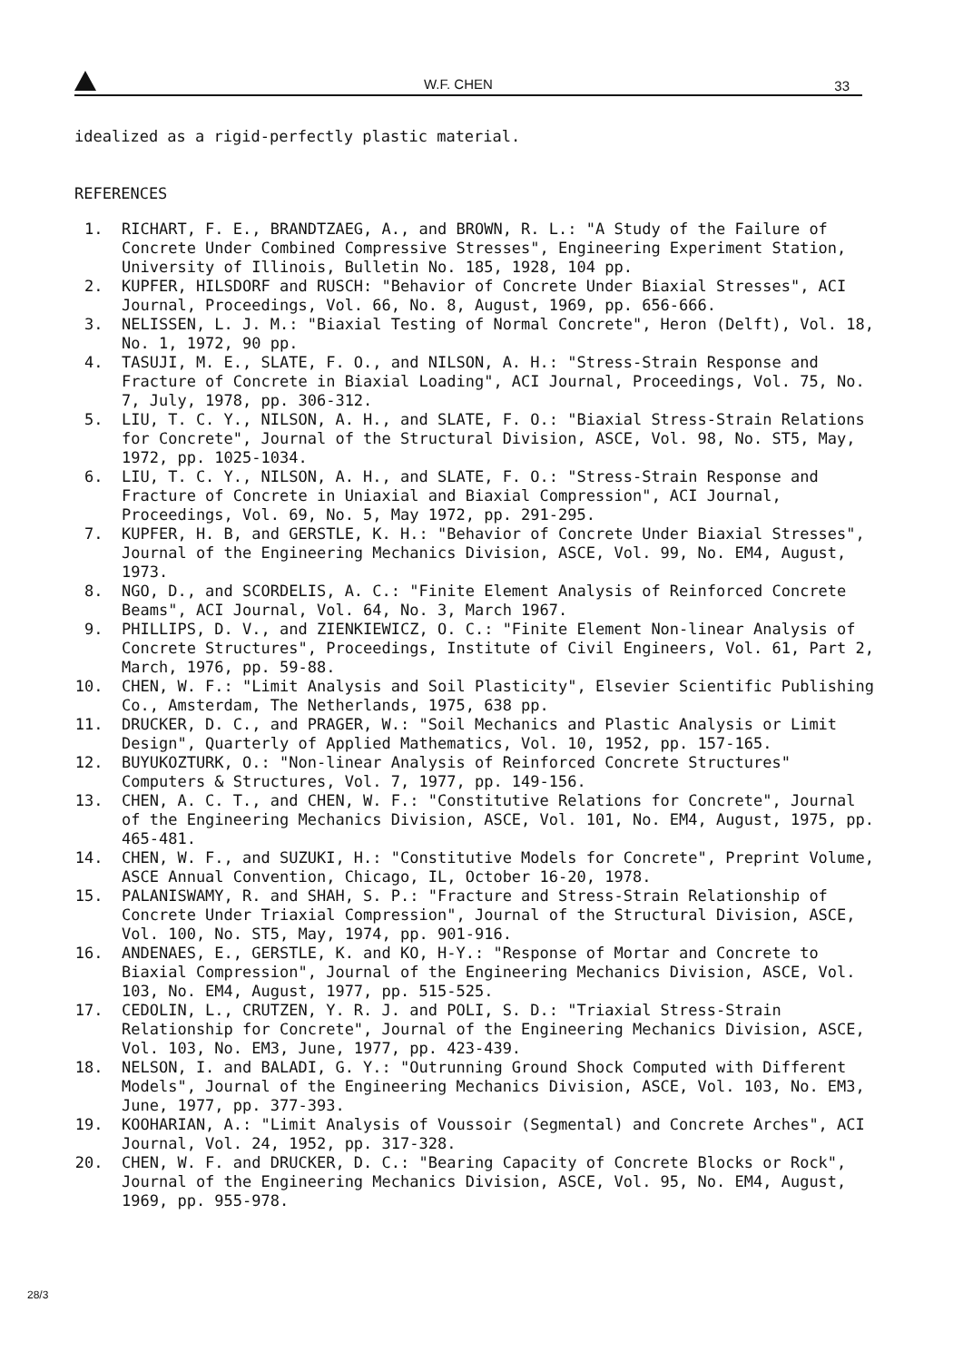W.F. CHEN 33
idealized as a rigid-perfectly plastic material.
REFERENCES
1. RICHART, F. E., BRANDTZAEG, A., and BROWN, R. L.: "A Study of the Failure of Concrete Under Combined Compressive Stresses", Engineering Experiment Station, University of Illinois, Bulletin No. 185, 1928, 104 pp.
2. KUPFER, HILSDORF and RUSCH: "Behavior of Concrete Under Biaxial Stresses", ACI Journal, Proceedings, Vol. 66, No. 8, August, 1969, pp. 656-666.
3. NELISSEN, L. J. M.: "Biaxial Testing of Normal Concrete", Heron (Delft), Vol. 18, No. 1, 1972, 90 pp.
4. TASUJI, M. E., SLATE, F. O., and NILSON, A. H.: "Stress-Strain Response and Fracture of Concrete in Biaxial Loading", ACI Journal, Proceedings, Vol. 75, No. 7, July, 1978, pp. 306-312.
5. LIU, T. C. Y., NILSON, A. H., and SLATE, F. O.: "Biaxial Stress-Strain Relations for Concrete", Journal of the Structural Division, ASCE, Vol. 98, No. ST5, May, 1972, pp. 1025-1034.
6. LIU, T. C. Y., NILSON, A. H., and SLATE, F. O.: "Stress-Strain Response and Fracture of Concrete in Uniaxial and Biaxial Compression", ACI Journal, Proceedings, Vol. 69, No. 5, May 1972, pp. 291-295.
7. KUPFER, H. B, and GERSTLE, K. H.: "Behavior of Concrete Under Biaxial Stresses", Journal of the Engineering Mechanics Division, ASCE, Vol. 99, No. EM4, August, 1973.
8. NGO, D., and SCORDELIS, A. C.: "Finite Element Analysis of Reinforced Concrete Beams", ACI Journal, Vol. 64, No. 3, March 1967.
9. PHILLIPS, D. V., and ZIENKIEWICZ, O. C.: "Finite Element Non-linear Analysis of Concrete Structures", Proceedings, Institute of Civil Engineers, Vol. 61, Part 2, March, 1976, pp. 59-88.
10. CHEN, W. F.: "Limit Analysis and Soil Plasticity", Elsevier Scientific Publishing Co., Amsterdam, The Netherlands, 1975, 638 pp.
11. DRUCKER, D. C., and PRAGER, W.: "Soil Mechanics and Plastic Analysis or Limit Design", Quarterly of Applied Mathematics, Vol. 10, 1952, pp. 157-165.
12. BUYUKOZTURK, O.: "Non-linear Analysis of Reinforced Concrete Structures" Computers & Structures, Vol. 7, 1977, pp. 149-156.
13. CHEN, A. C. T., and CHEN, W. F.: "Constitutive Relations for Concrete", Journal of the Engineering Mechanics Division, ASCE, Vol. 101, No. EM4, August, 1975, pp. 465-481.
14. CHEN, W. F., and SUZUKI, H.: "Constitutive Models for Concrete", Preprint Volume, ASCE Annual Convention, Chicago, IL, October 16-20, 1978.
15. PALANISWAMY, R. and SHAH, S. P.: "Fracture and Stress-Strain Relationship of Concrete Under Triaxial Compression", Journal of the Structural Division, ASCE, Vol. 100, No. ST5, May, 1974, pp. 901-916.
16. ANDENAES, E., GERSTLE, K. and KO, H-Y.: "Response of Mortar and Concrete to Biaxial Compression", Journal of the Engineering Mechanics Division, ASCE, Vol. 103, No. EM4, August, 1977, pp. 515-525.
17. CEDOLIN, L., CRUTZEN, Y. R. J. and POLI, S. D.: "Triaxial Stress-Strain Relationship for Concrete", Journal of the Engineering Mechanics Division, ASCE, Vol. 103, No. EM3, June, 1977, pp. 423-439.
18. NELSON, I. and BALADI, G. Y.: "Outrunning Ground Shock Computed with Different Models", Journal of the Engineering Mechanics Division, ASCE, Vol. 103, No. EM3, June, 1977, pp. 377-393.
19. KOOHARIAN, A.: "Limit Analysis of Voussoir (Segmental) and Concrete Arches", ACI Journal, Vol. 24, 1952, pp. 317-328.
20. CHEN, W. F. and DRUCKER, D. C.: "Bearing Capacity of Concrete Blocks or Rock", Journal of the Engineering Mechanics Division, ASCE, Vol. 95, No. EM4, August, 1969, pp. 955-978.
28/3